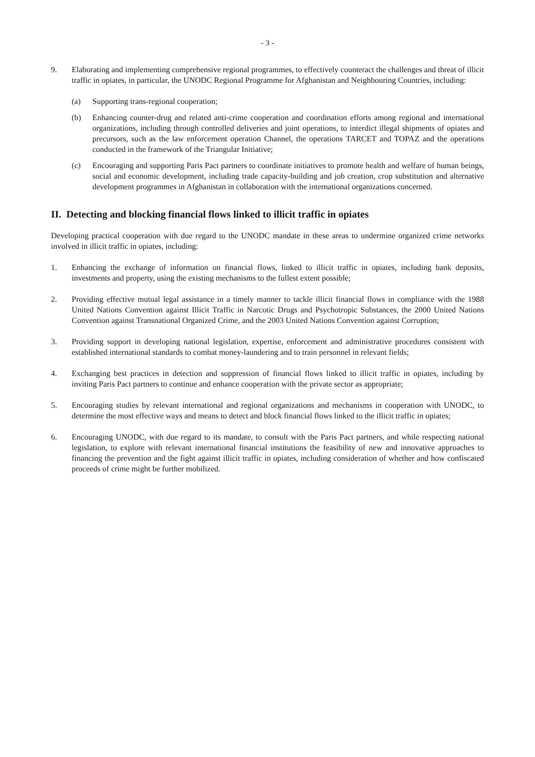- 3 -
9. Elaborating and implementing comprehensive regional programmes, to effectively counteract the challenges and threat of illicit traffic in opiates, in particular, the UNODC Regional Programme for Afghanistan and Neighbouring Countries, including:
(a) Supporting trans-regional cooperation;
(b) Enhancing counter-drug and related anti-crime cooperation and coordination efforts among regional and international organizations, including through controlled deliveries and joint operations, to interdict illegal shipments of opiates and precursors, such as the law enforcement operation Channel, the operations TARCET and TOPAZ and the operations conducted in the framework of the Triangular Initiative;
(c) Encouraging and supporting Paris Pact partners to coordinate initiatives to promote health and welfare of human beings, social and economic development, including trade capacity-building and job creation, crop substitution and alternative development programmes in Afghanistan in collaboration with the international organizations concerned.
II. Detecting and blocking financial flows linked to illicit traffic in opiates
Developing practical cooperation with due regard to the UNODC mandate in these areas to undermine organized crime networks involved in illicit traffic in opiates, including:
1. Enhancing the exchange of information on financial flows, linked to illicit traffic in opiates, including bank deposits, investments and property, using the existing mechanisms to the fullest extent possible;
2. Providing effective mutual legal assistance in a timely manner to tackle illicit financial flows in compliance with the 1988 United Nations Convention against Illicit Traffic in Narcotic Drugs and Psychotropic Substances, the 2000 United Nations Convention against Transnational Organized Crime, and the 2003 United Nations Convention against Corruption;
3. Providing support in developing national legislation, expertise, enforcement and administrative procedures consistent with established international standards to combat money-laundering and to train personnel in relevant fields;
4. Exchanging best practices in detection and suppression of financial flows linked to illicit traffic in opiates, including by inviting Paris Pact partners to continue and enhance cooperation with the private sector as appropriate;
5. Encouraging studies by relevant international and regional organizations and mechanisms in cooperation with UNODC, to determine the most effective ways and means to detect and block financial flows linked to the illicit traffic in opiates;
6. Encouraging UNODC, with due regard to its mandate, to consult with the Paris Pact partners, and while respecting national legislation, to explore with relevant international financial institutions the feasibility of new and innovative approaches to financing the prevention and the fight against illicit traffic in opiates, including consideration of whether and how confiscated proceeds of crime might be further mobilized.